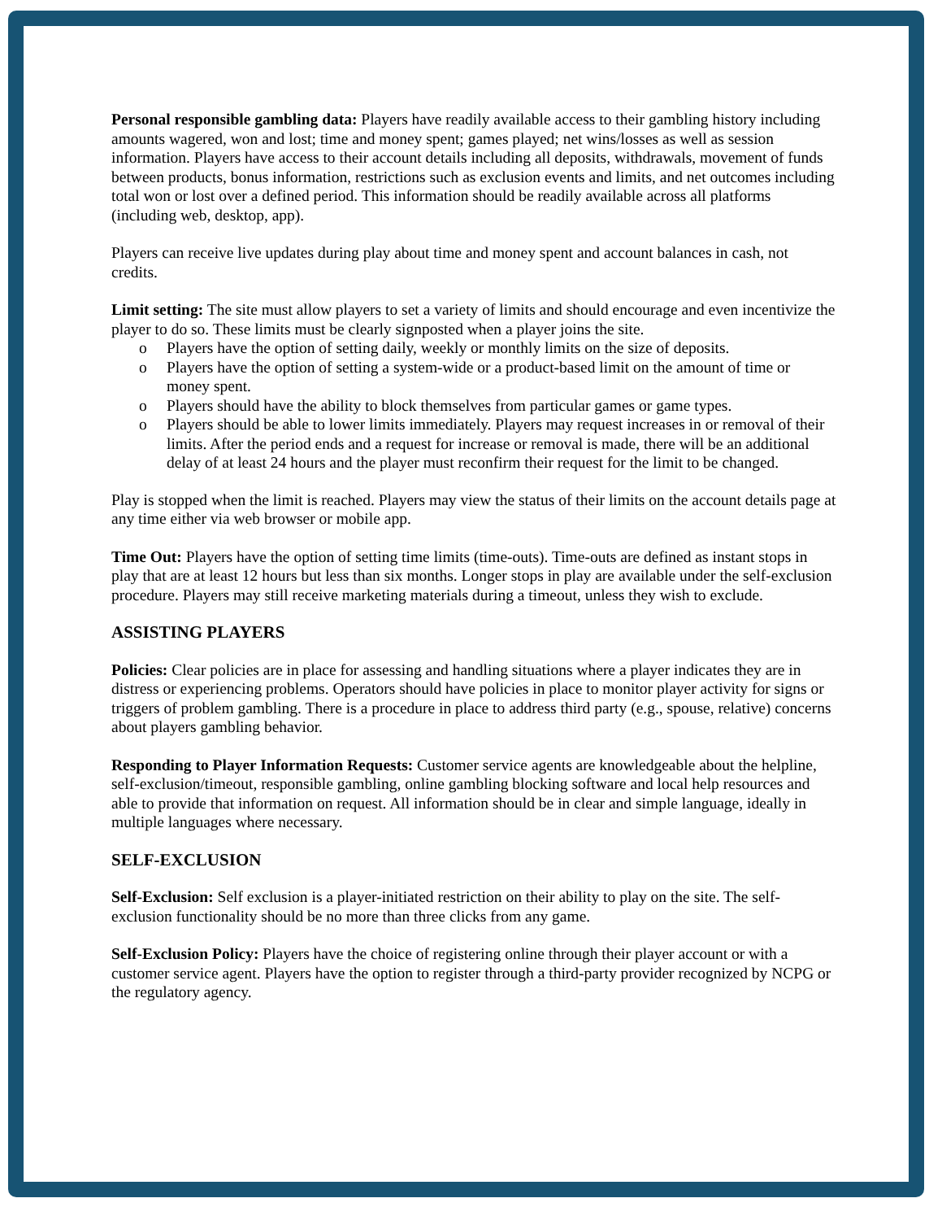Personal responsible gambling data: Players have readily available access to their gambling history including amounts wagered, won and lost; time and money spent; games played; net wins/losses as well as session information. Players have access to their account details including all deposits, withdrawals, movement of funds between products, bonus information, restrictions such as exclusion events and limits, and net outcomes including total won or lost over a defined period. This information should be readily available across all platforms (including web, desktop, app).
Players can receive live updates during play about time and money spent and account balances in cash, not credits.
Limit setting: The site must allow players to set a variety of limits and should encourage and even incentivize the player to do so. These limits must be clearly signposted when a player joins the site.
o Players have the option of setting daily, weekly or monthly limits on the size of deposits.
o Players have the option of setting a system-wide or a product-based limit on the amount of time or money spent.
o Players should have the ability to block themselves from particular games or game types.
o Players should be able to lower limits immediately. Players may request increases in or removal of their limits. After the period ends and a request for increase or removal is made, there will be an additional delay of at least 24 hours and the player must reconfirm their request for the limit to be changed.
Play is stopped when the limit is reached. Players may view the status of their limits on the account details page at any time either via web browser or mobile app.
Time Out: Players have the option of setting time limits (time-outs). Time-outs are defined as instant stops in play that are at least 12 hours but less than six months. Longer stops in play are available under the self-exclusion procedure. Players may still receive marketing materials during a timeout, unless they wish to exclude.
ASSISTING PLAYERS
Policies: Clear policies are in place for assessing and handling situations where a player indicates they are in distress or experiencing problems. Operators should have policies in place to monitor player activity for signs or triggers of problem gambling. There is a procedure in place to address third party (e.g., spouse, relative) concerns about players gambling behavior.
Responding to Player Information Requests: Customer service agents are knowledgeable about the helpline, self-exclusion/timeout, responsible gambling, online gambling blocking software and local help resources and able to provide that information on request. All information should be in clear and simple language, ideally in multiple languages where necessary.
SELF-EXCLUSION
Self-Exclusion: Self exclusion is a player-initiated restriction on their ability to play on the site. The self-exclusion functionality should be no more than three clicks from any game.
Self-Exclusion Policy: Players have the choice of registering online through their player account or with a customer service agent. Players have the option to register through a third-party provider recognized by NCPG or the regulatory agency.